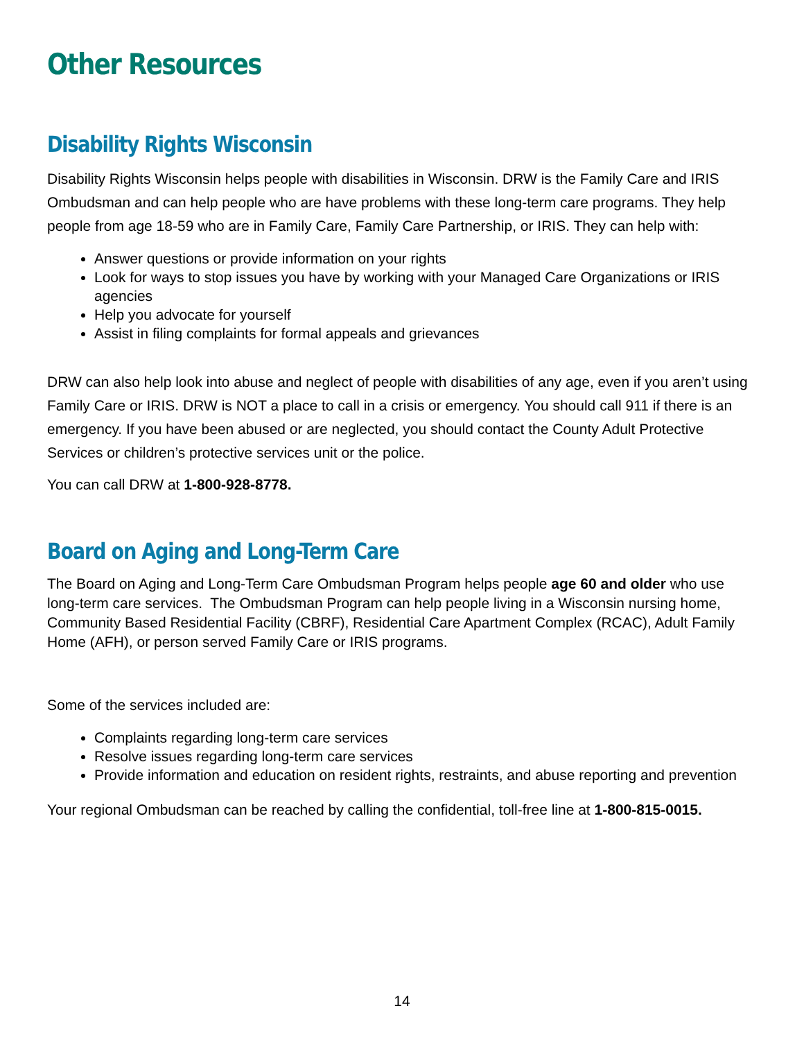Other Resources
Disability Rights Wisconsin
Disability Rights Wisconsin helps people with disabilities in Wisconsin. DRW is the Family Care and IRIS Ombudsman and can help people who are have problems with these long-term care programs. They help people from age 18-59 who are in Family Care, Family Care Partnership, or IRIS. They can help with:
Answer questions or provide information on your rights
Look for ways to stop issues you have by working with your Managed Care Organizations or IRIS agencies
Help you advocate for yourself
Assist in filing complaints for formal appeals and grievances
DRW can also help look into abuse and neglect of people with disabilities of any age, even if you aren’t using Family Care or IRIS. DRW is NOT a place to call in a crisis or emergency. You should call 911 if there is an emergency. If you have been abused or are neglected, you should contact the County Adult Protective Services or children’s protective services unit or the police.
You can call DRW at 1-800-928-8778.
Board on Aging and Long-Term Care
The Board on Aging and Long-Term Care Ombudsman Program helps people age 60 and older who use long-term care services. The Ombudsman Program can help people living in a Wisconsin nursing home, Community Based Residential Facility (CBRF), Residential Care Apartment Complex (RCAC), Adult Family Home (AFH), or person served Family Care or IRIS programs.
Some of the services included are:
Complaints regarding long-term care services
Resolve issues regarding long-term care services
Provide information and education on resident rights, restraints, and abuse reporting and prevention
Your regional Ombudsman can be reached by calling the confidential, toll-free line at 1-800-815-0015.
14